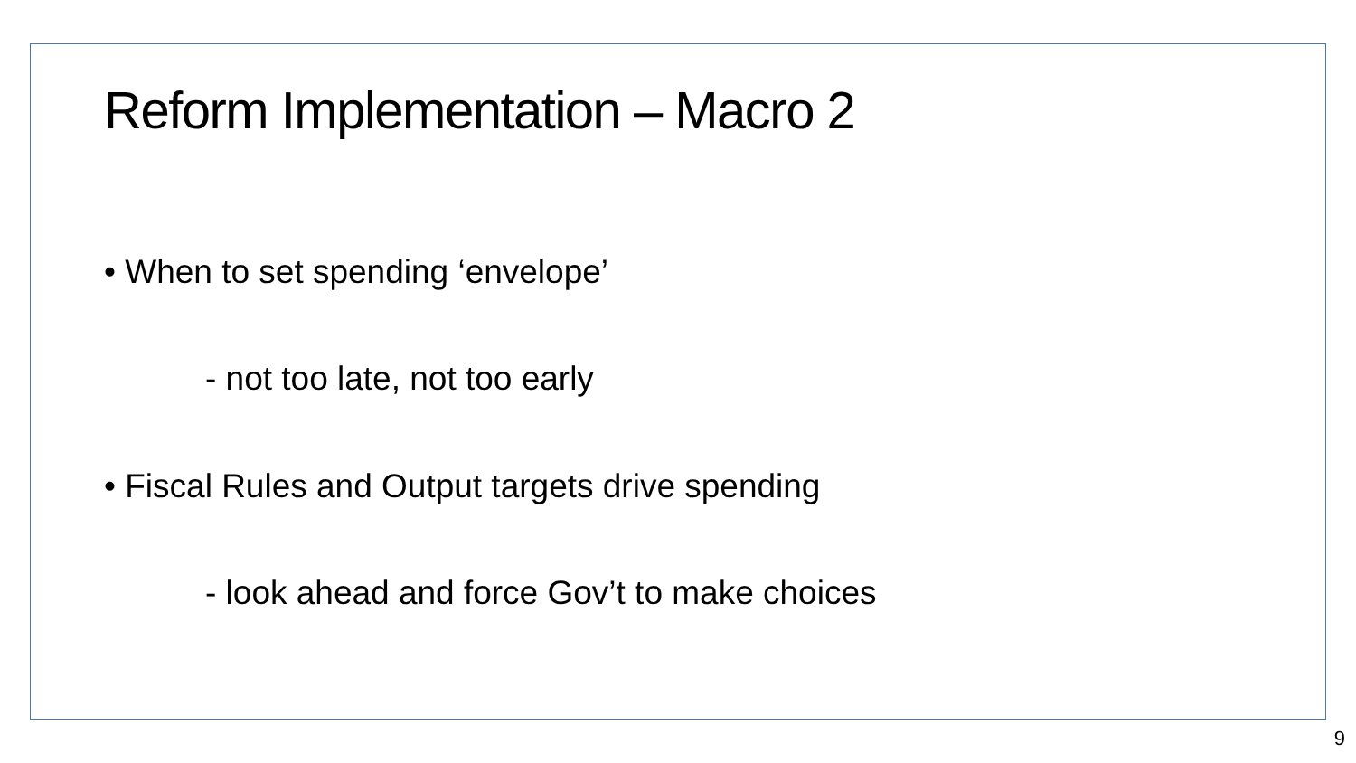Reform Implementation – Macro 2
• When to set spending ‘envelope’
- not too late, not too early
• Fiscal Rules and Output targets drive spending
- look ahead and force Gov’t to make choices
9